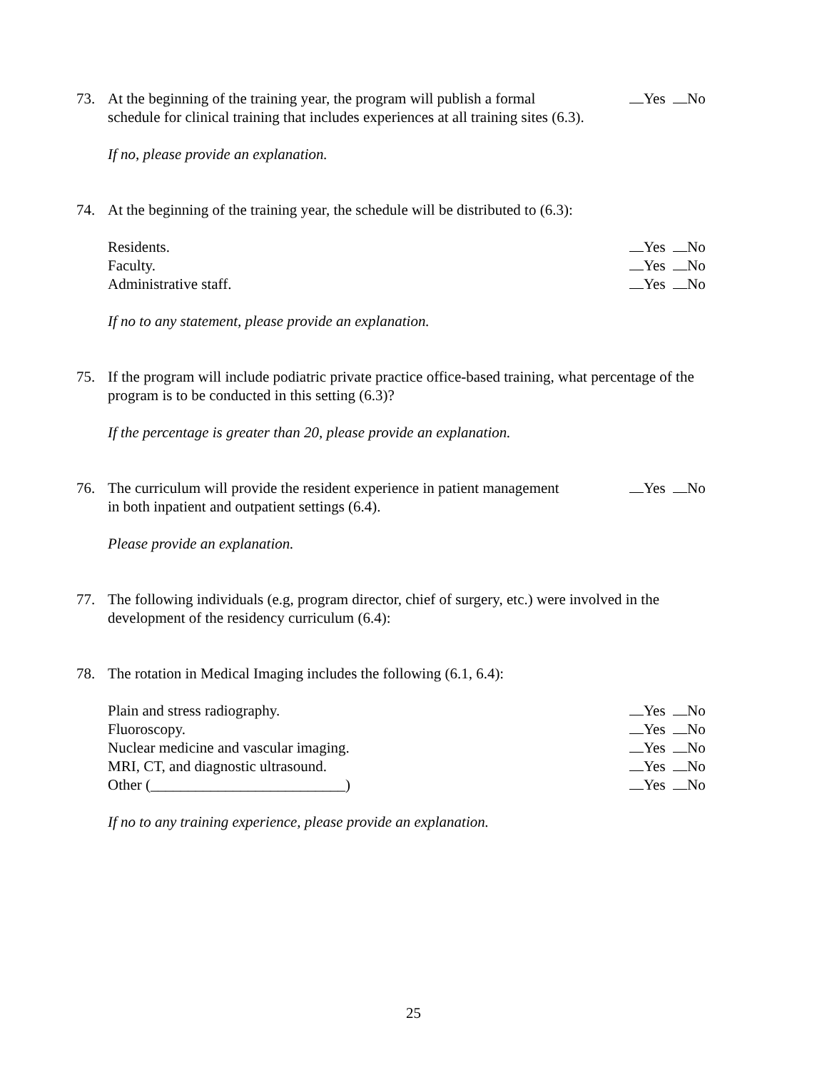73. At the beginning of the training year, the program will publish a formal Yes No
schedule for clinical training that includes experiences at all training sites (6.3).
If no, please provide an explanation.
74. At the beginning of the training year, the schedule will be distributed to (6.3):
Residents. Yes No
Faculty. Yes No
Administrative staff. Yes No
If no to any statement, please provide an explanation.
75. If the program will include podiatric private practice office-based training, what percentage of the program is to be conducted in this setting (6.3)?
If the percentage is greater than 20, please provide an explanation.
76. The curriculum will provide the resident experience in patient management Yes No
in both inpatient and outpatient settings (6.4).
Please provide an explanation.
77. The following individuals (e.g, program director, chief of surgery, etc.) were involved in the development of the residency curriculum (6.4):
78. The rotation in Medical Imaging includes the following (6.1, 6.4):
Plain and stress radiography. Yes No
Fluoroscopy. Yes No
Nuclear medicine and vascular imaging. Yes No
MRI, CT, and diagnostic ultrasound. Yes No
Other (__________________________) Yes No
If no to any training experience, please provide an explanation.
25